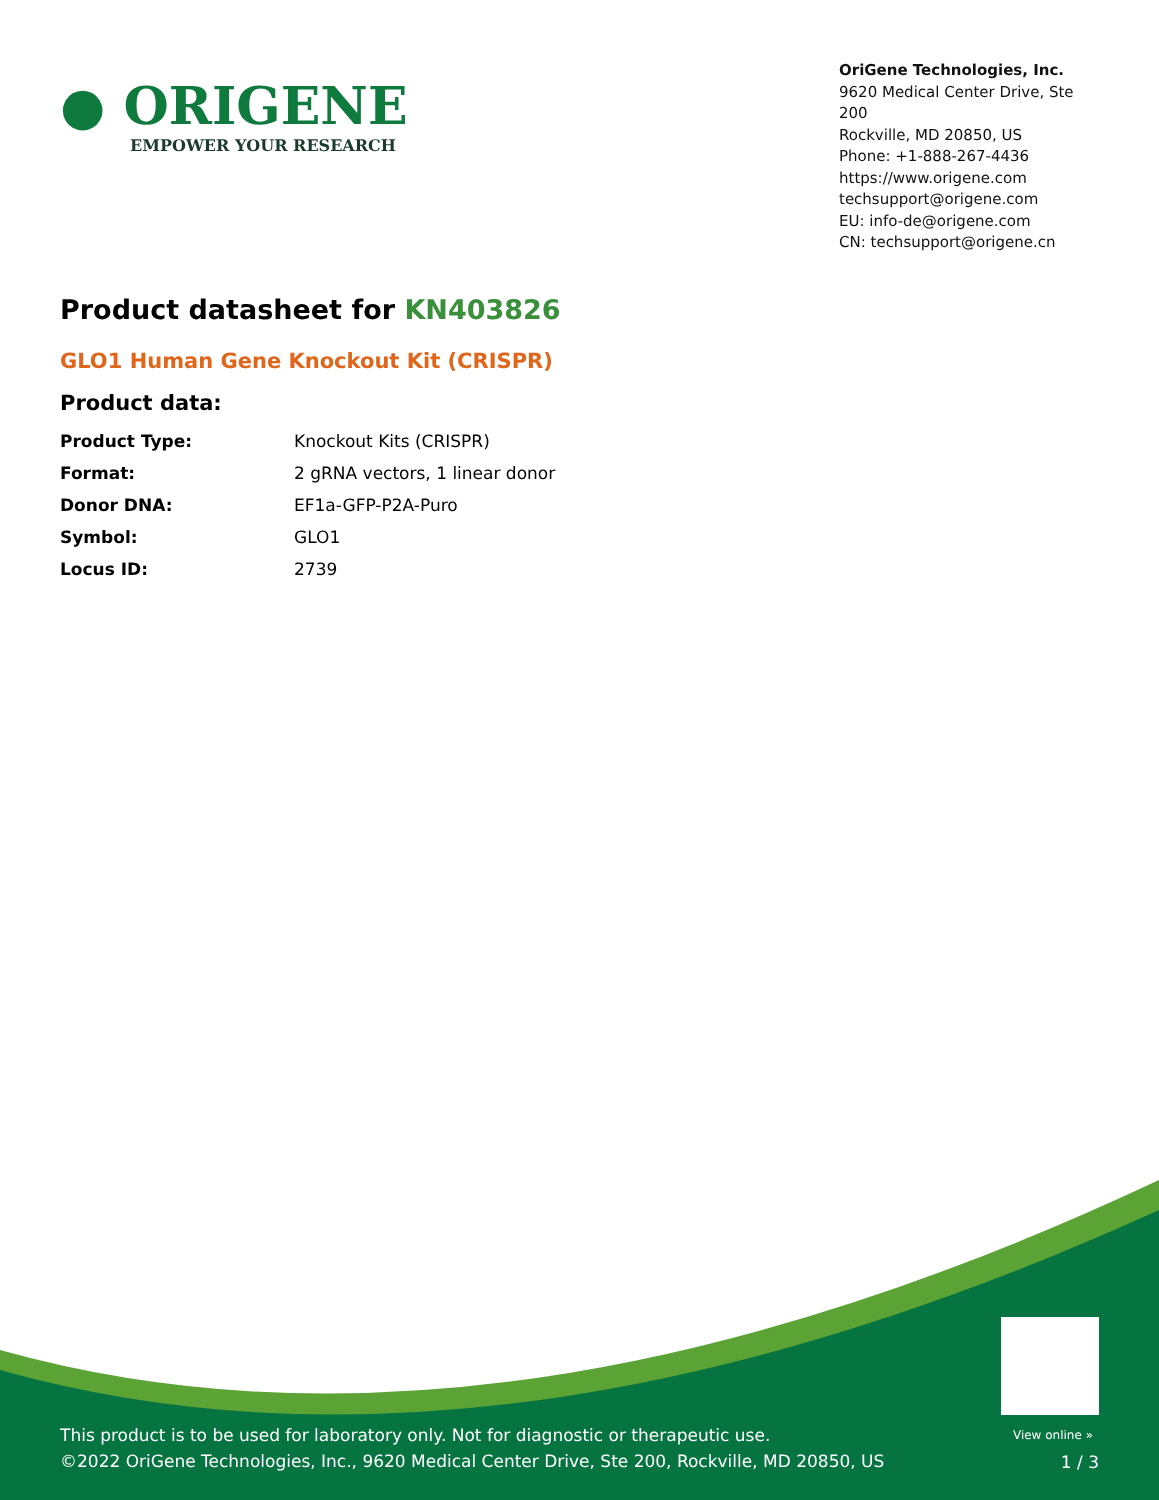● ORIGENE
EMPOWER YOUR RESEARCH
OriGene Technologies, Inc.
9620 Medical Center Drive, Ste 200
Rockville, MD 20850, US
Phone: +1-888-267-4436
https://www.origene.com
techsupport@origene.com
EU: info-de@origene.com
CN: techsupport@origene.cn
Product datasheet for KN403826
GLO1 Human Gene Knockout Kit (CRISPR)
Product data:
| Product Type: | Knockout Kits (CRISPR) |
| Format: | 2 gRNA vectors, 1 linear donor |
| Donor DNA: | EF1a-GFP-P2A-Puro |
| Symbol: | GLO1 |
| Locus ID: | 2739 |
View online »
This product is to be used for laboratory only. Not for diagnostic or therapeutic use.
©2022 OriGene Technologies, Inc., 9620 Medical Center Drive, Ste 200, Rockville, MD 20850, US
1 / 3